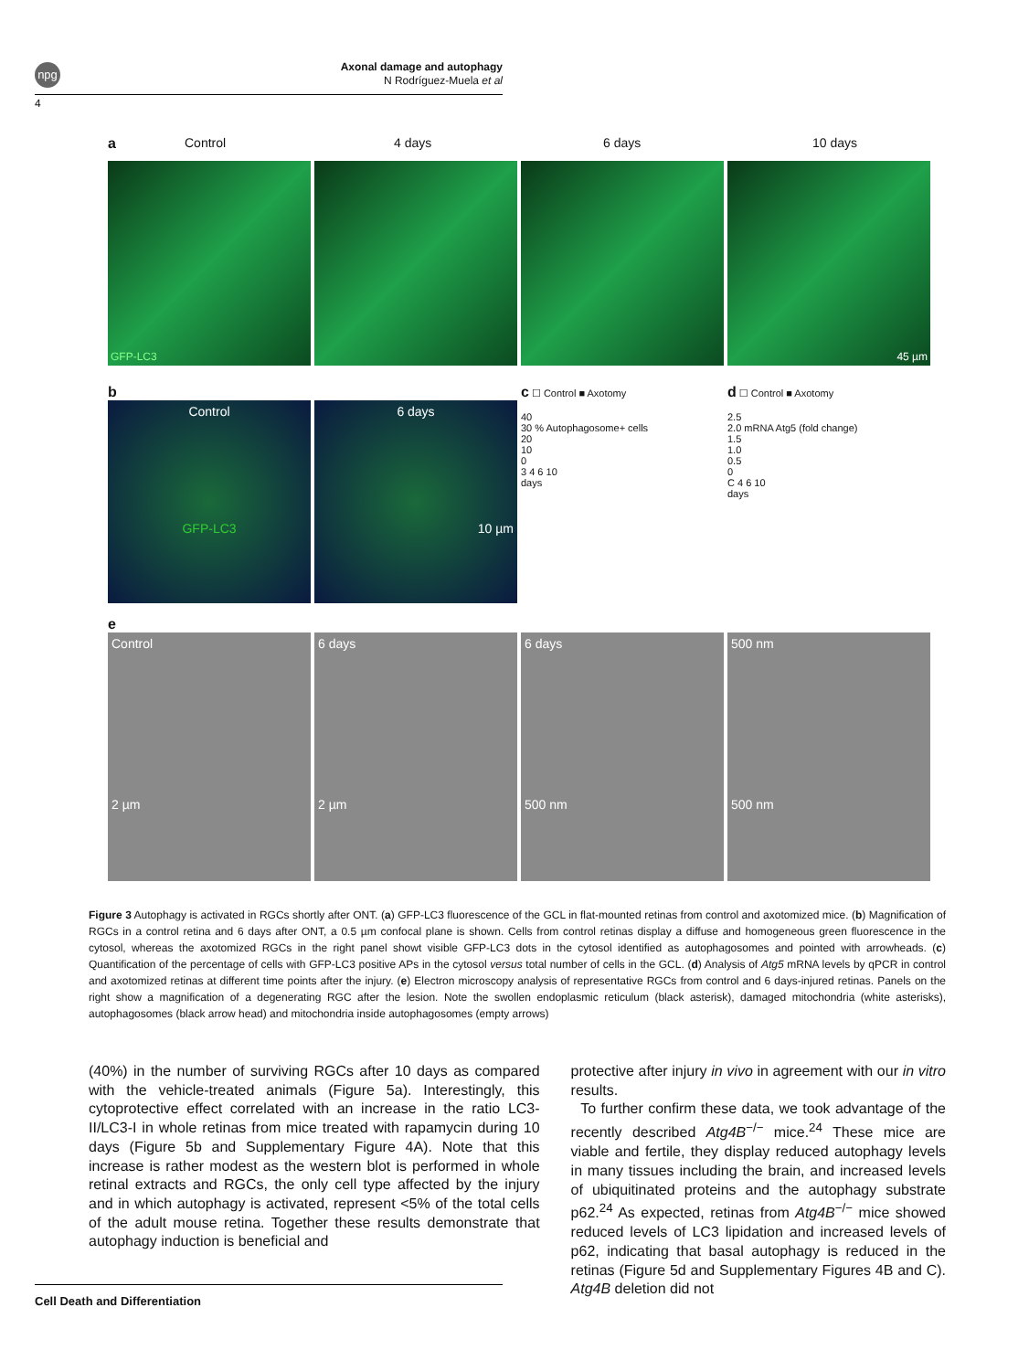npg
Axonal damage and autophagy
N Rodríguez-Muela et al
4
a Control 4 days 6 days 10 days
GFP-LC3 45 µm
b
Control
GFP-LC3
6 days
10 µm
c ☐ Control ■ Axotomy
40
30 % Autophagosome+ cells
20
10
0
3 4 6 10
days
d ☐ Control ■ Axotomy
2.5
2.0 mRNA Atg5 (fold change)
1.5
1.0
0.5
0
C 4 6 10
days
e
Control
2 µm
6 days
2 µm
6 days
500 nm
500 nm
500 nm
Figure 3 Autophagy is activated in RGCs shortly after ONT. (a) GFP-LC3 fluorescence of the GCL in flat-mounted retinas from control and axotomized mice. (b) Magnification of RGCs in a control retina and 6 days after ONT, a 0.5 µm confocal plane is shown. Cells from control retinas display a diffuse and homogeneous green fluorescence in the cytosol, whereas the axotomized RGCs in the right panel showt visible GFP-LC3 dots in the cytosol identified as autophagosomes and pointed with arrowheads. (c) Quantification of the percentage of cells with GFP-LC3 positive APs in the cytosol versus total number of cells in the GCL. (d) Analysis of Atg5 mRNA levels by qPCR in control and axotomized retinas at different time points after the injury. (e) Electron microscopy analysis of representative RGCs from control and 6 days-injured retinas. Panels on the right show a magnification of a degenerating RGC after the lesion. Note the swollen endoplasmic reticulum (black asterisk), damaged mitochondria (white asterisks), autophagosomes (black arrow head) and mitochondria inside autophagosomes (empty arrows)
(40%) in the number of surviving RGCs after 10 days as compared with the vehicle-treated animals (Figure 5a). Interestingly, this cytoprotective effect correlated with an increase in the ratio LC3-II/LC3-I in whole retinas from mice treated with rapamycin during 10 days (Figure 5b and Supplementary Figure 4A). Note that this increase is rather modest as the western blot is performed in whole retinal extracts and RGCs, the only cell type affected by the injury and in which autophagy is activated, represent <5% of the total cells of the adult mouse retina. Together these results demonstrate that autophagy induction is beneficial and
protective after injury in vivo in agreement with our in vitro results.
To further confirm these data, we took advantage of the recently described Atg4B<sup>−/−</sup> mice.<sup>24</sup> These mice are viable and fertile, they display reduced autophagy levels in many tissues including the brain, and increased levels of ubiquitinated proteins and the autophagy substrate p62.<sup>24</sup> As expected, retinas from Atg4B<sup>−/−</sup> mice showed reduced levels of LC3 lipidation and increased levels of p62, indicating that basal autophagy is reduced in the retinas (Figure 5d and Supplementary Figures 4B and C). Atg4B deletion did not
Cell Death and Differentiation